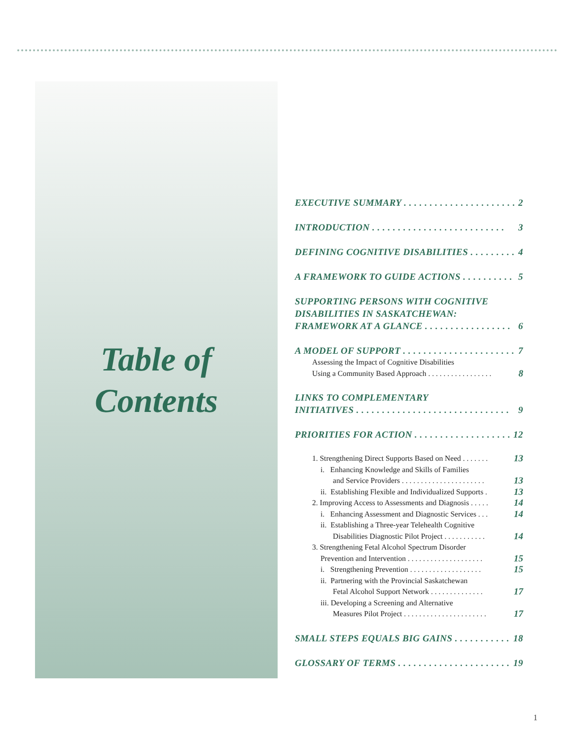Table of
Contents
EXECUTIVE SUMMARY . . . . . . . . . . . . . . . . . . . . . . 2
INTRODUCTION . . . . . . . . . . . . . . . . . . . . . . . . . . 3
DEFINING COGNITIVE DISABILITIES . . . . . . . . . 4
A FRAMEWORK TO GUIDE ACTIONS . . . . . . . . . . 5
SUPPORTING PERSONS WITH COGNITIVE
DISABILITIES IN SASKATCHEWAN:
FRAMEWORK AT A GLANCE . . . . . . . . . . . . . . . . . 6
A MODEL OF SUPPORT . . . . . . . . . . . . . . . . . . . . . . 7
Assessing the Impact of Cognitive Disabilities
Using a Community Based Approach . . . . . . . . . . . . . . . . . 8
LINKS TO COMPLEMENTARY
INITIATIVES . . . . . . . . . . . . . . . . . . . . . . . . . . . . . . 9
PRIORITIES FOR ACTION . . . . . . . . . . . . . . . . . . . 12
1. Strengthening Direct Supports Based on Need . . . . . . . 13
i. Enhancing Knowledge and Skills of Families
and Service Providers . . . . . . . . . . . . . . . . . . . . . . 13
ii. Establishing Flexible and Individualized Supports . 13
2. Improving Access to Assessments and Diagnosis . . . . . 14
i. Enhancing Assessment and Diagnostic Services . . . 14
ii. Establishing a Three-year Telehealth Cognitive
Disabilities Diagnostic Pilot Project . . . . . . . . . . . 14
3. Strengthening Fetal Alcohol Spectrum Disorder
Prevention and Intervention . . . . . . . . . . . . . . . . . . . . 15
i. Strengthening Prevention . . . . . . . . . . . . . . . . . . . 15
ii. Partnering with the Provincial Saskatchewan
Fetal Alcohol Support Network . . . . . . . . . . . . . . 17
iii. Developing a Screening and Alternative
Measures Pilot Project . . . . . . . . . . . . . . . . . . . . . . 17
SMALL STEPS EQUALS BIG GAINS . . . . . . . . . . . 18
GLOSSARY OF TERMS . . . . . . . . . . . . . . . . . . . . . . 19
1